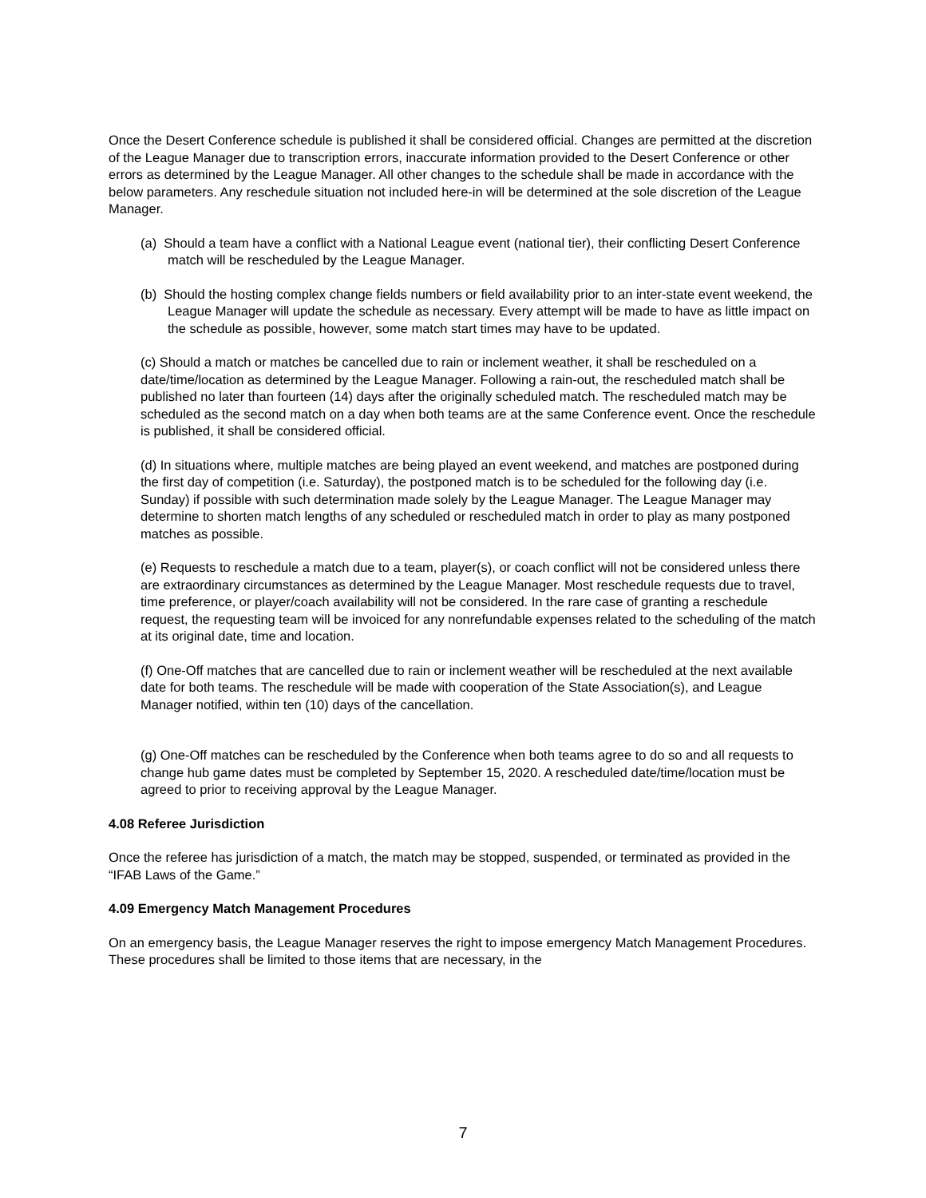Once the Desert Conference schedule is published it shall be considered official. Changes are permitted at the discretion of the League Manager due to transcription errors, inaccurate information provided to the Desert Conference or other errors as determined by the League Manager. All other changes to the schedule shall be made in accordance with the below parameters. Any reschedule situation not included here-in will be determined at the sole discretion of the League Manager.
(a) Should a team have a conflict with a National League event (national tier), their conflicting Desert Conference match will be rescheduled by the League Manager.
(b) Should the hosting complex change fields numbers or field availability prior to an inter-state event weekend, the League Manager will update the schedule as necessary. Every attempt will be made to have as little impact on the schedule as possible, however, some match start times may have to be updated.
(c) Should a match or matches be cancelled due to rain or inclement weather, it shall be rescheduled on a date/time/location as determined by the League Manager. Following a rain-out, the rescheduled match shall be published no later than fourteen (14) days after the originally scheduled match. The rescheduled match may be scheduled as the second match on a day when both teams are at the same Conference event. Once the reschedule is published, it shall be considered official.
(d) In situations where, multiple matches are being played an event weekend, and matches are postponed during the first day of competition (i.e. Saturday), the postponed match is to be scheduled for the following day (i.e. Sunday) if possible with such determination made solely by the League Manager. The League Manager may determine to shorten match lengths of any scheduled or rescheduled match in order to play as many postponed matches as possible.
(e) Requests to reschedule a match due to a team, player(s), or coach conflict will not be considered unless there are extraordinary circumstances as determined by the League Manager. Most reschedule requests due to travel, time preference, or player/coach availability will not be considered. In the rare case of granting a reschedule request, the requesting team will be invoiced for any nonrefundable expenses related to the scheduling of the match at its original date, time and location.
(f) One-Off matches that are cancelled due to rain or inclement weather will be rescheduled at the next available date for both teams. The reschedule will be made with cooperation of the State Association(s), and League Manager notified, within ten (10) days of the cancellation.
(g) One-Off matches can be rescheduled by the Conference when both teams agree to do so and all requests to change hub game dates must be completed by September 15, 2020. A rescheduled date/time/location must be agreed to prior to receiving approval by the League Manager.
4.08 Referee Jurisdiction
Once the referee has jurisdiction of a match, the match may be stopped, suspended, or terminated as provided in the “IFAB Laws of the Game.”
4.09 Emergency Match Management Procedures
On an emergency basis, the League Manager reserves the right to impose emergency Match Management Procedures. These procedures shall be limited to those items that are necessary, in the
7